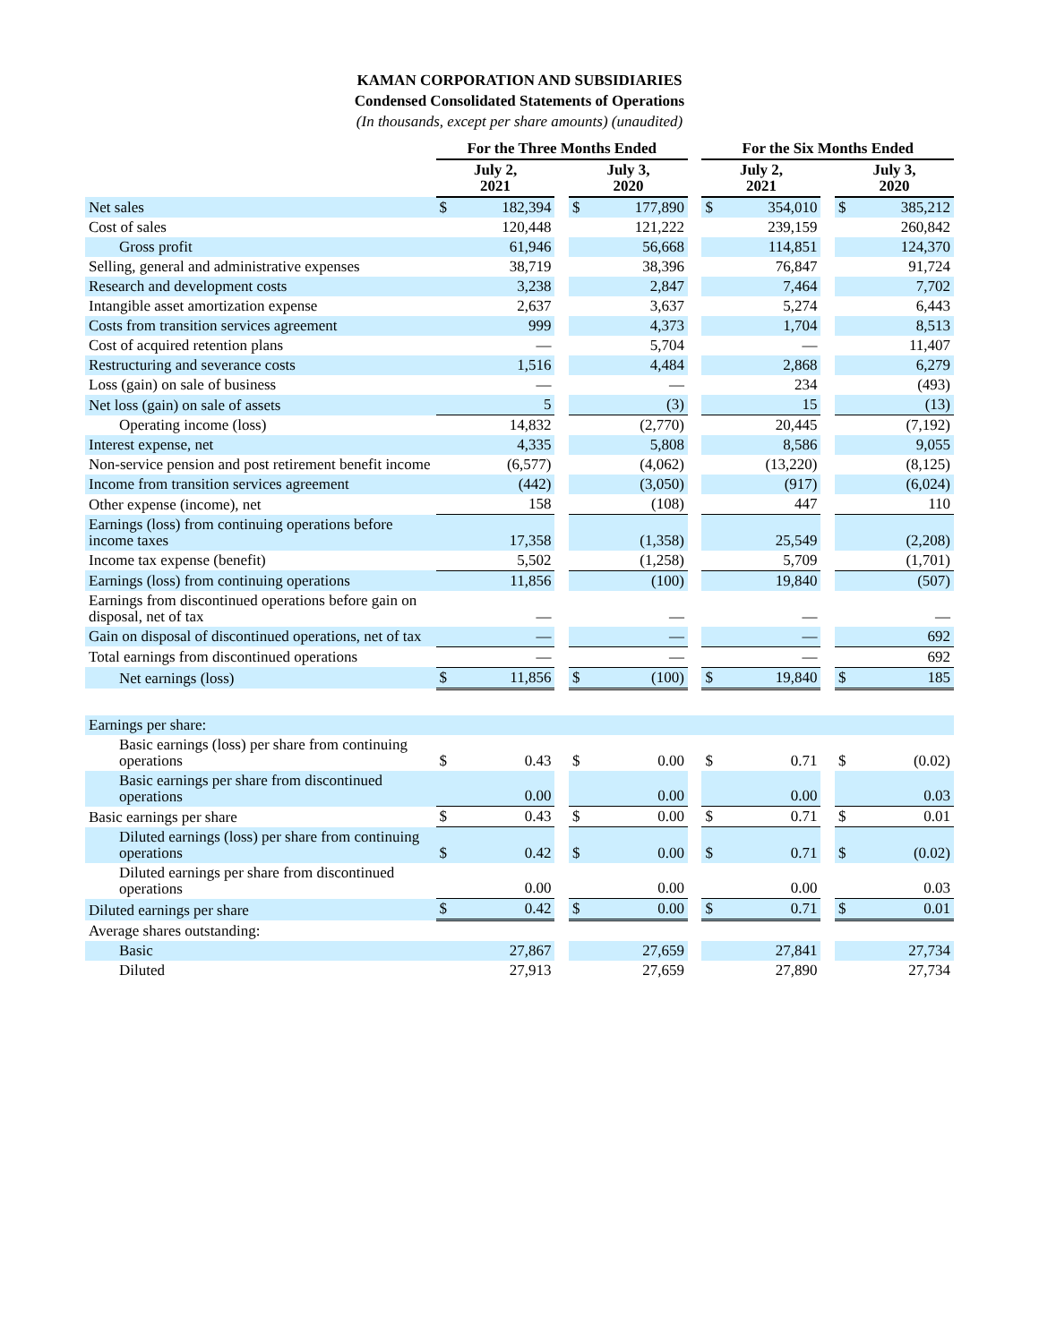KAMAN CORPORATION AND SUBSIDIARIES
Condensed Consolidated Statements of Operations
(In thousands, except per share amounts) (unaudited)
| | For the Three Months Ended | | | | | | For the Six Months Ended | | | | |
| --- | --- | --- | --- | --- | --- | --- | --- | --- | --- | --- | --- |
| | July 2, 2021 | | | July 3, 2020 | | | July 2, 2021 | | | July 3, 2020 | |
| Net sales | $ | 182,394 | | $ | 177,890 | | $ | 354,010 | | $ | 385,212 |
| Cost of sales | | 120,448 | | | 121,222 | | | 239,159 | | | 260,842 |
| Gross profit | | 61,946 | | | 56,668 | | | 114,851 | | | 124,370 |
| Selling, general and administrative expenses | | 38,719 | | | 38,396 | | | 76,847 | | | 91,724 |
| Research and development costs | | 3,238 | | | 2,847 | | | 7,464 | | | 7,702 |
| Intangible asset amortization expense | | 2,637 | | | 3,637 | | | 5,274 | | | 6,443 |
| Costs from transition services agreement | | 999 | | | 4,373 | | | 1,704 | | | 8,513 |
| Cost of acquired retention plans | | — | | | 5,704 | | | — | | | 11,407 |
| Restructuring and severance costs | | 1,516 | | | 4,484 | | | 2,868 | | | 6,279 |
| Loss (gain) on sale of business | | — | | | — | | | 234 | | | (493) |
| Net loss (gain) on sale of assets | | 5 | | | (3) | | | 15 | | | (13) |
| Operating income (loss) | | 14,832 | | | (2,770) | | | 20,445 | | | (7,192) |
| Interest expense, net | | 4,335 | | | 5,808 | | | 8,586 | | | 9,055 |
| Non-service pension and post retirement benefit income | | (6,577) | | | (4,062) | | | (13,220) | | | (8,125) |
| Income from transition services agreement | | (442) | | | (3,050) | | | (917) | | | (6,024) |
| Other expense (income), net | | 158 | | | (108) | | | 447 | | | 110 |
| Earnings (loss) from continuing operations before income taxes | | 17,358 | | | (1,358) | | | 25,549 | | | (2,208) |
| Income tax expense (benefit) | | 5,502 | | | (1,258) | | | 5,709 | | | (1,701) |
| Earnings (loss) from continuing operations | | 11,856 | | | (100) | | | 19,840 | | | (507) |
| Earnings from discontinued operations before gain on disposal, net of tax | | — | | | — | | | — | | | — |
| Gain on disposal of discontinued operations, net of tax | | — | | | — | | | — | | | 692 |
| Total earnings from discontinued operations | | — | | | — | | | — | | | 692 |
| Net earnings (loss) | $ | 11,856 | | $ | (100) | | $ | 19,840 | | $ | 185 |
| Earnings per share: | | | | | | | | | | | |
| Basic earnings (loss) per share from continuing operations | $ | 0.43 | | $ | 0.00 | | $ | 0.71 | | $ | (0.02) |
| Basic earnings per share from discontinued operations | | 0.00 | | | 0.00 | | | 0.00 | | | 0.03 |
| Basic earnings per share | $ | 0.43 | | $ | 0.00 | | $ | 0.71 | | $ | 0.01 |
| Diluted earnings (loss) per share from continuing operations | $ | 0.42 | | $ | 0.00 | | $ | 0.71 | | $ | (0.02) |
| Diluted earnings per share from discontinued operations | | 0.00 | | | 0.00 | | | 0.00 | | | 0.03 |
| Diluted earnings per share | $ | 0.42 | | $ | 0.00 | | $ | 0.71 | | $ | 0.01 |
| Average shares outstanding: | | | | | | | | | | | |
| Basic | | 27,867 | | | 27,659 | | | 27,841 | | | 27,734 |
| Diluted | | 27,913 | | | 27,659 | | | 27,890 | | | 27,734 |